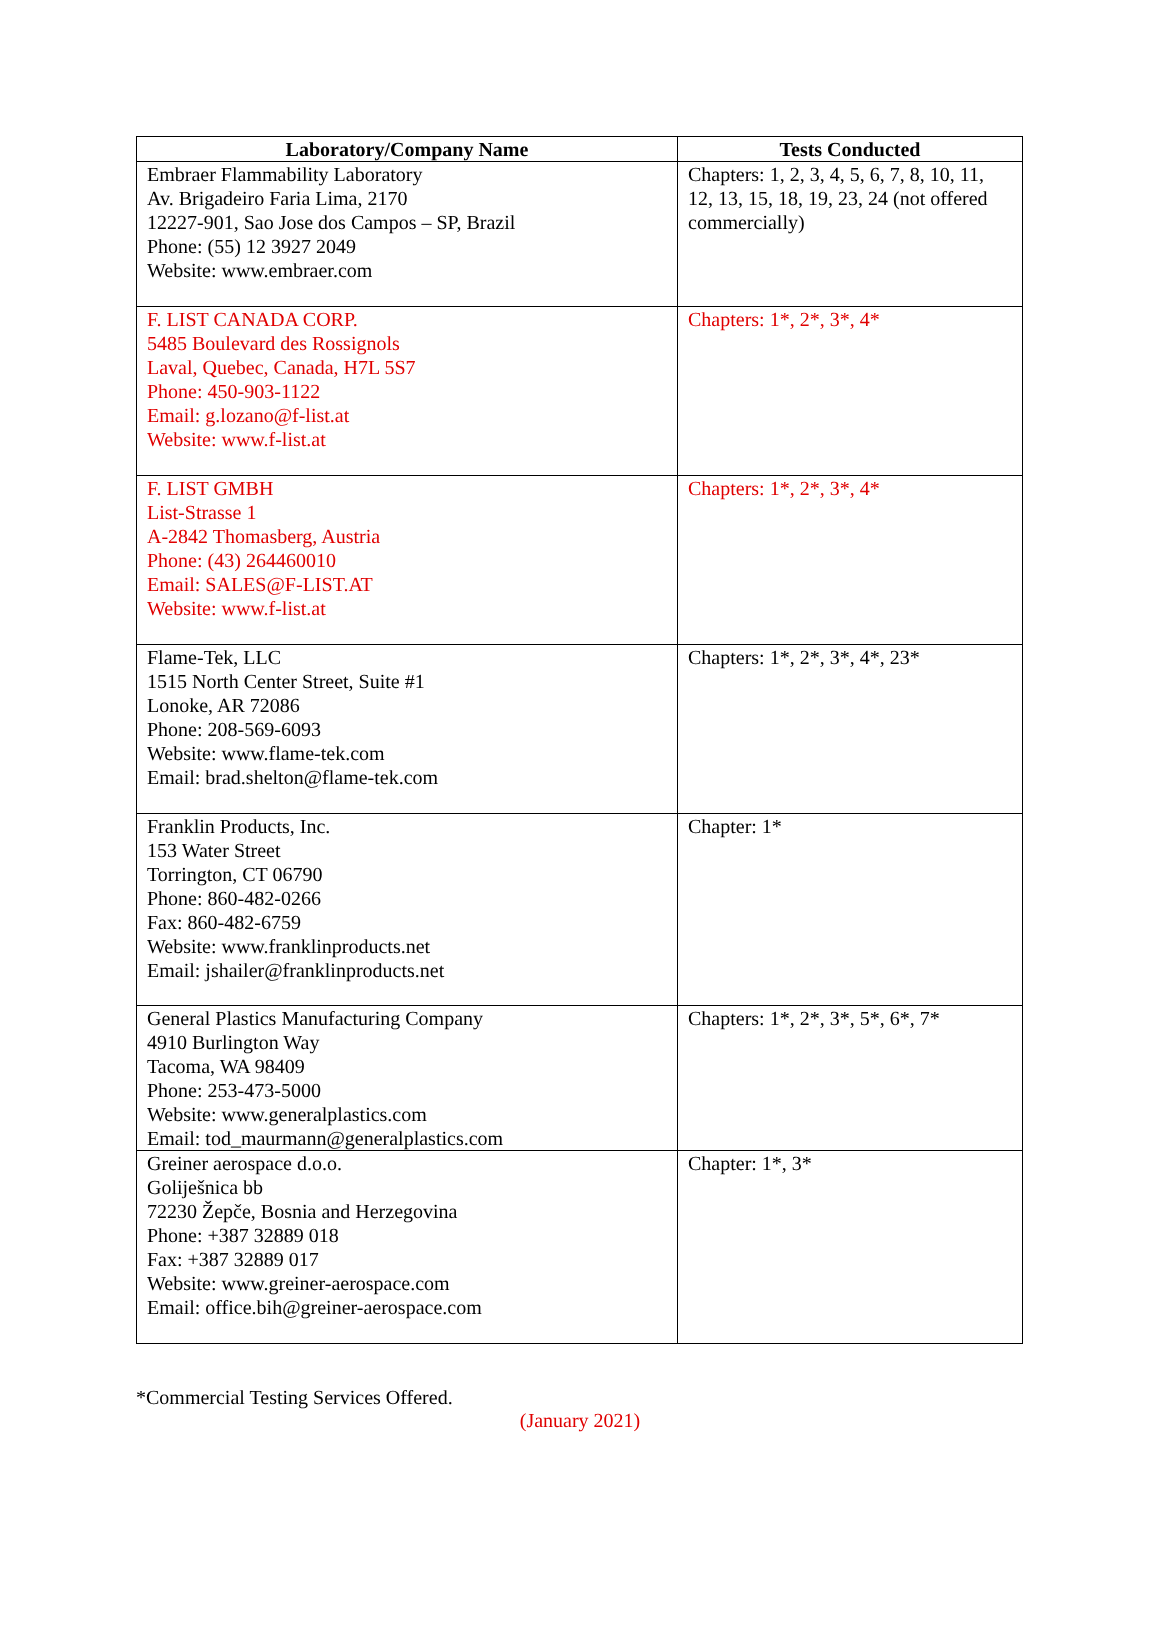| Laboratory/Company Name | Tests Conducted |
| --- | --- |
| Embraer Flammability Laboratory Av. Brigadeiro Faria Lima, 2170 12227-901, Sao Jose dos Campos – SP, Brazil Phone: (55) 12 3927 2049 Website: www.embraer.com | Chapters: 1, 2, 3, 4, 5, 6, 7, 8, 10, 11, 12, 13, 15, 18, 19, 23, 24 (not offered commercially) |
| F. LIST CANADA CORP. 5485 Boulevard des Rossignols Laval, Quebec, Canada, H7L 5S7 Phone: 450-903-1122 Email: g.lozano@f-list.at Website: www.f-list.at | Chapters: 1*, 2*, 3*, 4* |
| F. LIST GMBH List-Strasse 1 A-2842 Thomasberg, Austria Phone: (43) 264460010 Email: SALES@F-LIST.AT Website: www.f-list.at | Chapters: 1*, 2*, 3*, 4* |
| Flame-Tek, LLC 1515 North Center Street, Suite #1 Lonoke, AR 72086 Phone: 208-569-6093 Website: www.flame-tek.com Email: brad.shelton@flame-tek.com | Chapters: 1*, 2*, 3*, 4*, 23* |
| Franklin Products, Inc. 153 Water Street Torrington, CT 06790 Phone: 860-482-0266 Fax: 860-482-6759 Website: www.franklinproducts.net Email: jshailer@franklinproducts.net | Chapter: 1* |
| General Plastics Manufacturing Company 4910 Burlington Way Tacoma, WA 98409 Phone: 253-473-5000 Website: www.generalplastics.com Email: tod_maurmann@generalplastics.com | Chapters: 1*, 2*, 3*, 5*, 6*, 7* |
| Greiner aerospace d.o.o. Goliješnica bb 72230 Žepče, Bosnia and Herzegovina Phone: +387 32889 018 Fax: +387 32889 017 Website: www.greiner-aerospace.com Email: office.bih@greiner-aerospace.com | Chapter: 1*, 3* |
*Commercial Testing Services Offered.
(January 2021)